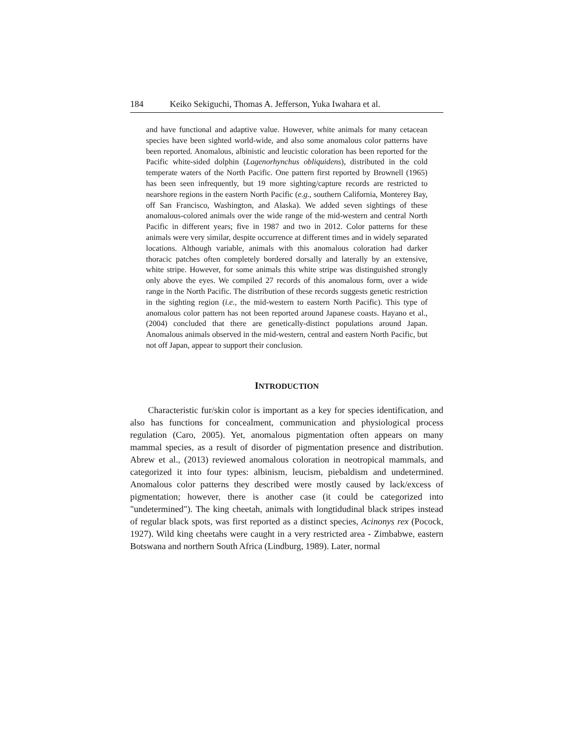184 Keiko Sekiguchi, Thomas A. Jefferson, Yuka Iwahara et al.
and have functional and adaptive value. However, white animals for many cetacean species have been sighted world-wide, and also some anomalous color patterns have been reported. Anomalous, albinistic and leucistic coloration has been reported for the Pacific white-sided dolphin (Lagenorhynchus obliquidens), distributed in the cold temperate waters of the North Pacific. One pattern first reported by Brownell (1965) has been seen infrequently, but 19 more sighting/capture records are restricted to nearshore regions in the eastern North Pacific (e.g., southern California, Monterey Bay, off San Francisco, Washington, and Alaska). We added seven sightings of these anomalous-colored animals over the wide range of the mid-western and central North Pacific in different years; five in 1987 and two in 2012. Color patterns for these animals were very similar, despite occurrence at different times and in widely separated locations. Although variable, animals with this anomalous coloration had darker thoracic patches often completely bordered dorsally and laterally by an extensive, white stripe. However, for some animals this white stripe was distinguished strongly only above the eyes. We compiled 27 records of this anomalous form, over a wide range in the North Pacific. The distribution of these records suggests genetic restriction in the sighting region (i.e., the mid-western to eastern North Pacific). This type of anomalous color pattern has not been reported around Japanese coasts. Hayano et al., (2004) concluded that there are genetically-distinct populations around Japan. Anomalous animals observed in the mid-western, central and eastern North Pacific, but not off Japan, appear to support their conclusion.
INTRODUCTION
Characteristic fur/skin color is important as a key for species identification, and also has functions for concealment, communication and physiological process regulation (Caro, 2005). Yet, anomalous pigmentation often appears on many mammal species, as a result of disorder of pigmentation presence and distribution. Abrew et al., (2013) reviewed anomalous coloration in neotropical mammals, and categorized it into four types: albinism, leucism, piebaldism and undetermined. Anomalous color patterns they described were mostly caused by lack/excess of pigmentation; however, there is another case (it could be categorized into "undetermined"). The king cheetah, animals with longtidudinal black stripes instead of regular black spots, was first reported as a distinct species, Acinonys rex (Pocock, 1927). Wild king cheetahs were caught in a very restricted area - Zimbabwe, eastern Botswana and northern South Africa (Lindburg, 1989). Later, normal